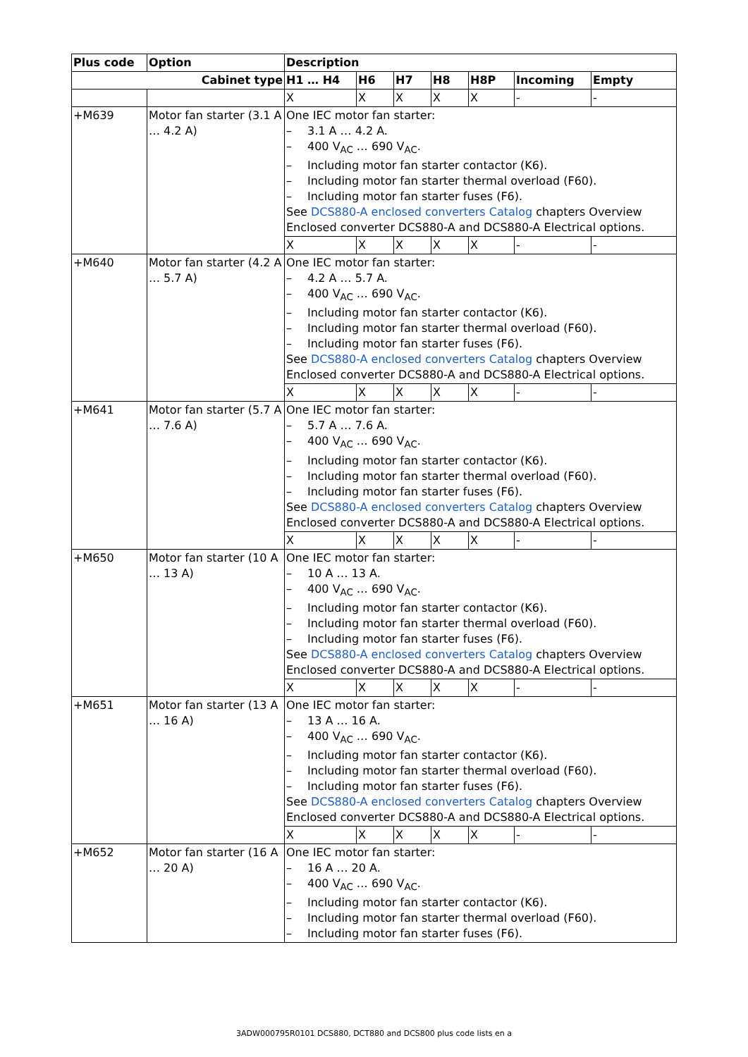| Plus code | Option | Description | | | | | | |
| --- | --- | --- | --- | --- | --- | --- | --- | --- |
| Cabinet type | | H1 … H4 | H6 | H7 | H8 | H8P | Incoming | Empty |
| | | X | X | X | X | X | - | - |
| +M639 | Motor fan starter (3.1 A … 4.2 A) | One IEC motor fan starter: – 3.1 A … 4.2 A. – 400 V<sub>AC</sub> … 690 V<sub>AC</sub>. – Including motor fan starter contactor (K6). – Including motor fan starter thermal overload (F60). – Including motor fan starter fuses (F6). See DCS880-A enclosed converters Catalog chapters Overview Enclosed converter DCS880-A and DCS880-A Electrical options. | | | | | | |
| | | X | X | X | X | X | - | - |
| +M640 | Motor fan starter (4.2 A … 5.7 A) | One IEC motor fan starter: – 4.2 A … 5.7 A. – 400 V<sub>AC</sub> … 690 V<sub>AC</sub>. – Including motor fan starter contactor (K6). – Including motor fan starter thermal overload (F60). – Including motor fan starter fuses (F6). See DCS880-A enclosed converters Catalog chapters Overview Enclosed converter DCS880-A and DCS880-A Electrical options. | | | | | | |
| | | X | X | X | X | X | - | - |
| +M641 | Motor fan starter (5.7 A … 7.6 A) | One IEC motor fan starter: – 5.7 A … 7.6 A. – 400 V<sub>AC</sub> … 690 V<sub>AC</sub>. – Including motor fan starter contactor (K6). – Including motor fan starter thermal overload (F60). – Including motor fan starter fuses (F6). See DCS880-A enclosed converters Catalog chapters Overview Enclosed converter DCS880-A and DCS880-A Electrical options. | | | | | | |
| | | X | X | X | X | X | - | - |
| +M650 | Motor fan starter (10 A … 13 A) | One IEC motor fan starter: – 10 A … 13 A. – 400 V<sub>AC</sub> … 690 V<sub>AC</sub>. – Including motor fan starter contactor (K6). – Including motor fan starter thermal overload (F60). – Including motor fan starter fuses (F6). See DCS880-A enclosed converters Catalog chapters Overview Enclosed converter DCS880-A and DCS880-A Electrical options. | | | | | | |
| | | X | X | X | X | X | - | - |
| +M651 | Motor fan starter (13 A … 16 A) | One IEC motor fan starter: – 13 A … 16 A. – 400 V<sub>AC</sub> … 690 V<sub>AC</sub>. – Including motor fan starter contactor (K6). – Including motor fan starter thermal overload (F60). – Including motor fan starter fuses (F6). See DCS880-A enclosed converters Catalog chapters Overview Enclosed converter DCS880-A and DCS880-A Electrical options. | | | | | | |
| | | X | X | X | X | X | - | - |
| +M652 | Motor fan starter (16 A … 20 A) | One IEC motor fan starter: – 16 A … 20 A. – 400 V<sub>AC</sub> … 690 V<sub>AC</sub>. – Including motor fan starter contactor (K6). – Including motor fan starter thermal overload (F60). – Including motor fan starter fuses (F6). | | | | | | |
3ADW000795R0101 DCS880, DCT880 and DCS800 plus code lists en a